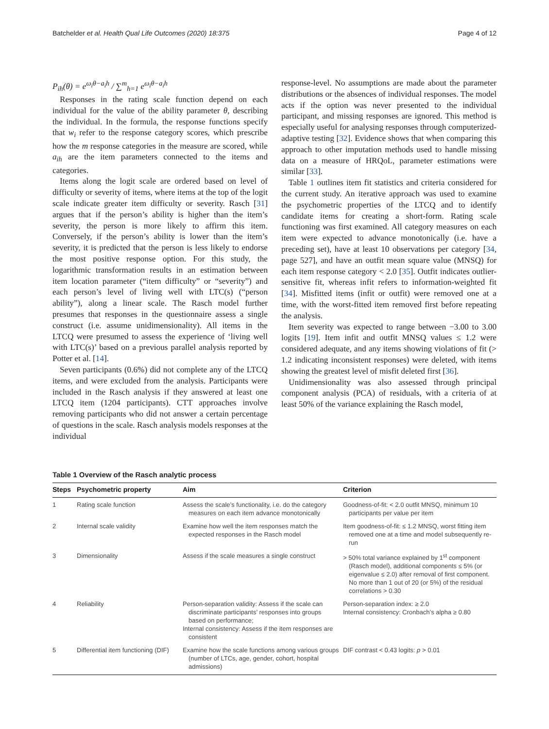Batchelder et al. Health Qual Life Outcomes (2020) 18:375 Page 4 of 12
P<sub>ih</sub>(θ) = e<sup>ω<sub>i</sub>θ−a<sub>i</sub>h</sup> / ∑<sup>m</sup><sub>h=1</sub> e<sup>ω<sub>i</sub>θ−a<sub>i</sub>h</sup>
Responses in the rating scale function depend on each individual for the value of the ability parameter θ, describing the individual. In the formula, the response functions specify that w<sub>i</sub> refer to the response category scores, which prescribe how the m response categories in the measure are scored, while a<sub>ih</sub> are the item parameters connected to the items and categories.
Items along the logit scale are ordered based on level of difficulty or severity of items, where items at the top of the logit scale indicate greater item difficulty or severity. Rasch [31] argues that if the person’s ability is higher than the item’s severity, the person is more likely to affirm this item. Conversely, if the person’s ability is lower than the item’s severity, it is predicted that the person is less likely to endorse the most positive response option. For this study, the logarithmic transformation results in an estimation between item location parameter (“item difficulty” or “severity”) and each person’s level of living well with LTC(s) (“person ability”), along a linear scale. The Rasch model further presumes that responses in the questionnaire assess a single construct (i.e. assume unidimensionality). All items in the LTCQ were presumed to assess the experience of ‘living well with LTC(s)’ based on a previous parallel analysis reported by Potter et al. [14].
Seven participants (0.6%) did not complete any of the LTCQ items, and were excluded from the analysis. Participants were included in the Rasch analysis if they answered at least one LTCQ item (1204 participants). CTT approaches involve removing participants who did not answer a certain percentage of questions in the scale. Rasch analysis models responses at the individual
response-level. No assumptions are made about the parameter distributions or the absences of individual responses. The model acts if the option was never presented to the individual participant, and missing responses are ignored. This method is especially useful for analysing responses through computerized-adaptive testing [32]. Evidence shows that when comparing this approach to other imputation methods used to handle missing data on a measure of HRQoL, parameter estimations were similar [33].
Table 1 outlines item fit statistics and criteria considered for the current study. An iterative approach was used to examine the psychometric properties of the LTCQ and to identify candidate items for creating a short-form. Rating scale functioning was first examined. All category measures on each item were expected to advance monotonically (i.e. have a preceding set), have at least 10 observations per category [34, page 527], and have an outfit mean square value (MNSQ) for each item response category < 2.0 [35]. Outfit indicates outlier-sensitive fit, whereas infit refers to information-weighted fit [34]. Misfitted items (infit or outfit) were removed one at a time, with the worst-fitted item removed first before repeating the analysis.
Item severity was expected to range between −3.00 to 3.00 logits [19]. Item infit and outfit MNSQ values ≤ 1.2 were considered adequate, and any items showing violations of fit (> 1.2 indicating inconsistent responses) were deleted, with items showing the greatest level of misfit deleted first [36].
Unidimensionality was also assessed through principal component analysis (PCA) of residuals, with a criteria of at least 50% of the variance explaining the Rasch model,
Table 1 Overview of the Rasch analytic process
| Steps | Psychometric property | Aim | Criterion |
| --- | --- | --- | --- |
| 1 | Rating scale function | Assess the scale’s functionality, i.e. do the category measures on each item advance monotonically | Goodness-of-fit: < 2.0 outfit MNSQ, minimum 10 participants per value per item |
| 2 | Internal scale validity | Examine how well the item responses match the expected responses in the Rasch model | Item goodness-of-fit: ≤ 1.2 MNSQ, worst fitting item removed one at a time and model subsequently re-run |
| 3 | Dimensionality | Assess if the scale measures a single construct | > 50% total variance explained by 1<sup>st</sup> component (Rasch model), additional components ≤ 5% (or eigenvalue ≤ 2.0) after removal of first component. No more than 1 out of 20 (or 5%) of the residual correlations > 0.30 |
| 4 | Reliability | Person-separation validity: Assess if the scale can discriminate participants’ responses into groups based on performance; Internal consistency: Assess if the item responses are consistent | Person-separation index: ≥ 2.0 Internal consistency: Cronbach’s alpha ≥ 0.80 |
| 5 | Differential item functioning (DIF) | Examine how the scale functions among various groups (number of LTCs, age, gender, cohort, hospital admissions) | DIF contrast < 0.43 logits: p > 0.01 |